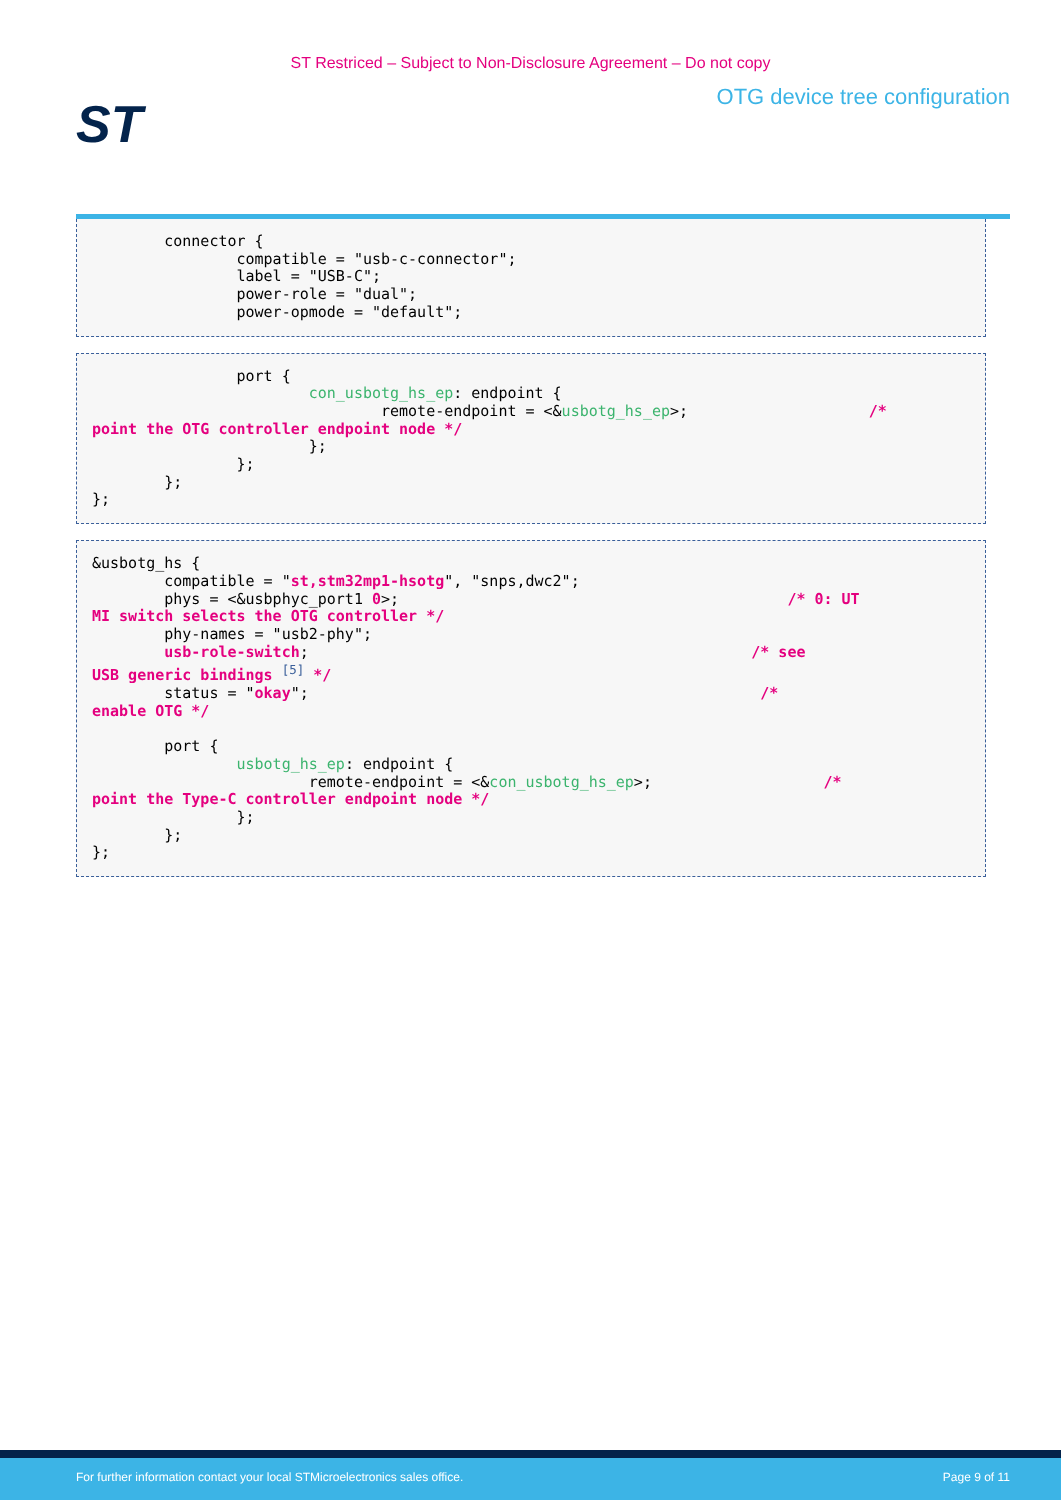ST Restriced – Subject to Non-Disclosure Agreement – Do not copy
ST
OTG device tree configuration
        connector {
                compatible = "usb-c-connector";
                label = "USB-C";
                power-role = "dual";
                power-opmode = "default";
                port {
                        con_usbotg_hs_ep: endpoint {
                                remote-endpoint = <&usbotg_hs_ep>;                    /*
point the OTG controller endpoint node */
                        };
                };
        };
};
&usbotg_hs {
        compatible = "st,stm32mp1-hsotg", "snps,dwc2";
        phys = <&usbphyc_port1 0>;                                           /* 0: UT
MI switch selects the OTG controller */
        phy-names = "usb2-phy";
        usb-role-switch;                                                 /* see
USB generic bindings [5] */
        status = "okay";                                                  /*
enable OTG */

        port {
                usbotg_hs_ep: endpoint {
                        remote-endpoint = <&con_usbotg_hs_ep>;                   /*
point the Type-C controller endpoint node */
                };
        };
};
For further information contact your local STMicroelectronics sales office. Page 9 of 11